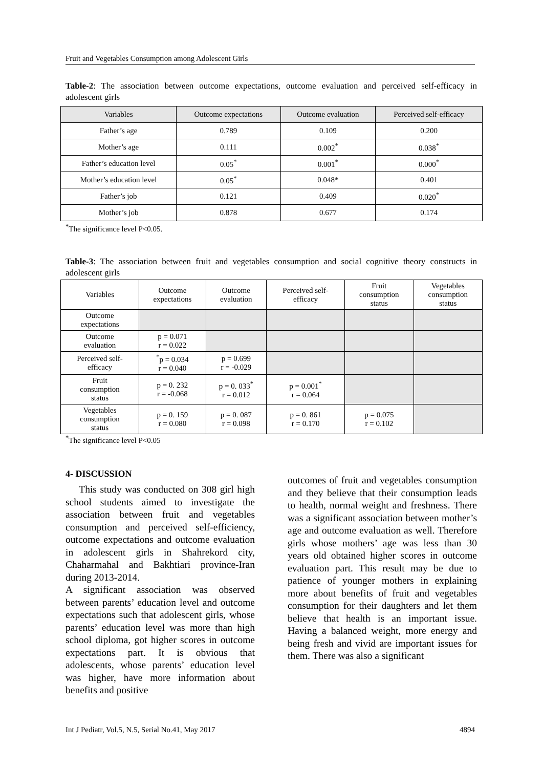Fruit and Vegetables Consumption among Adolescent Girls
Table-2: The association between outcome expectations, outcome evaluation and perceived self-efficacy in adolescent girls
| Variables | Outcome expectations | Outcome evaluation | Perceived self-efficacy |
| --- | --- | --- | --- |
| Father’s age | 0.789 | 0.109 | 0.200 |
| Mother’s age | 0.111 | 0.002<sup>*</sup> | 0.038<sup>*</sup> |
| Father’s education level | 0.05<sup>*</sup> | 0.001<sup>*</sup> | 0.000<sup>*</sup> |
| Mother’s education level | 0.05<sup>*</sup> | 0.048* | 0.401 |
| Father’s job | 0.121 | 0.409 | 0.020<sup>*</sup> |
| Mother’s job | 0.878 | 0.677 | 0.174 |
<sup>*</sup> The significance level P<0.05.
Table-3: The association between fruit and vegetables consumption and social cognitive theory constructs in adolescent girls
| Variables | Outcome expectations | Outcome evaluation | Perceived self- efficacy | Fruit consumption status | Vegetables consumption status |
| Outcome expectations | | | | | |
| Outcome evaluation | p = 0.071 r = 0.022 | | | | |
| Perceived self- efficacy | <sup>*</sup> p = 0.034 r = 0.040 | p = 0.699 r = -0.029 | | | |
| Fruit consumption status | p = 0. 232 r = -0.068 | p = 0. 033<sup>*</sup> r = 0.012 | p = 0.001<sup>*</sup> r = 0.064 | | |
| Vegetables consumption status | p = 0. 159 r = 0.080 | p = 0. 087 r = 0.098 | p = 0. 861 r = 0.170 | p = 0.075 r = 0.102 | |
<sup>*</sup> The significance level P<0.05
4- DISCUSSION
This study was conducted on 308 girl high school students aimed to investigate the association between fruit and vegetables consumption and perceived self-efficiency, outcome expectations and outcome evaluation in adolescent girls in Shahrekord city, Chaharmahal and Bakhtiari province-Iran during 2013-2014.
A significant association was observed between parents’ education level and outcome expectations such that adolescent girls, whose parents’ education level was more than high school diploma, got higher scores in outcome expectations part. It is obvious that adolescents, whose parents’ education level was higher, have more information about benefits and positive
outcomes of fruit and vegetables consumption and they believe that their consumption leads to health, normal weight and freshness. There was a significant association between mother’s age and outcome evaluation as well. Therefore girls whose mothers’ age was less than 30 years old obtained higher scores in outcome evaluation part. This result may be due to patience of younger mothers in explaining more about benefits of fruit and vegetables consumption for their daughters and let them believe that health is an important issue. Having a balanced weight, more energy and being fresh and vivid are important issues for them. There was also a significant
Int J Pediatr, Vol.5, N.5, Serial No.41, May 2017 4894